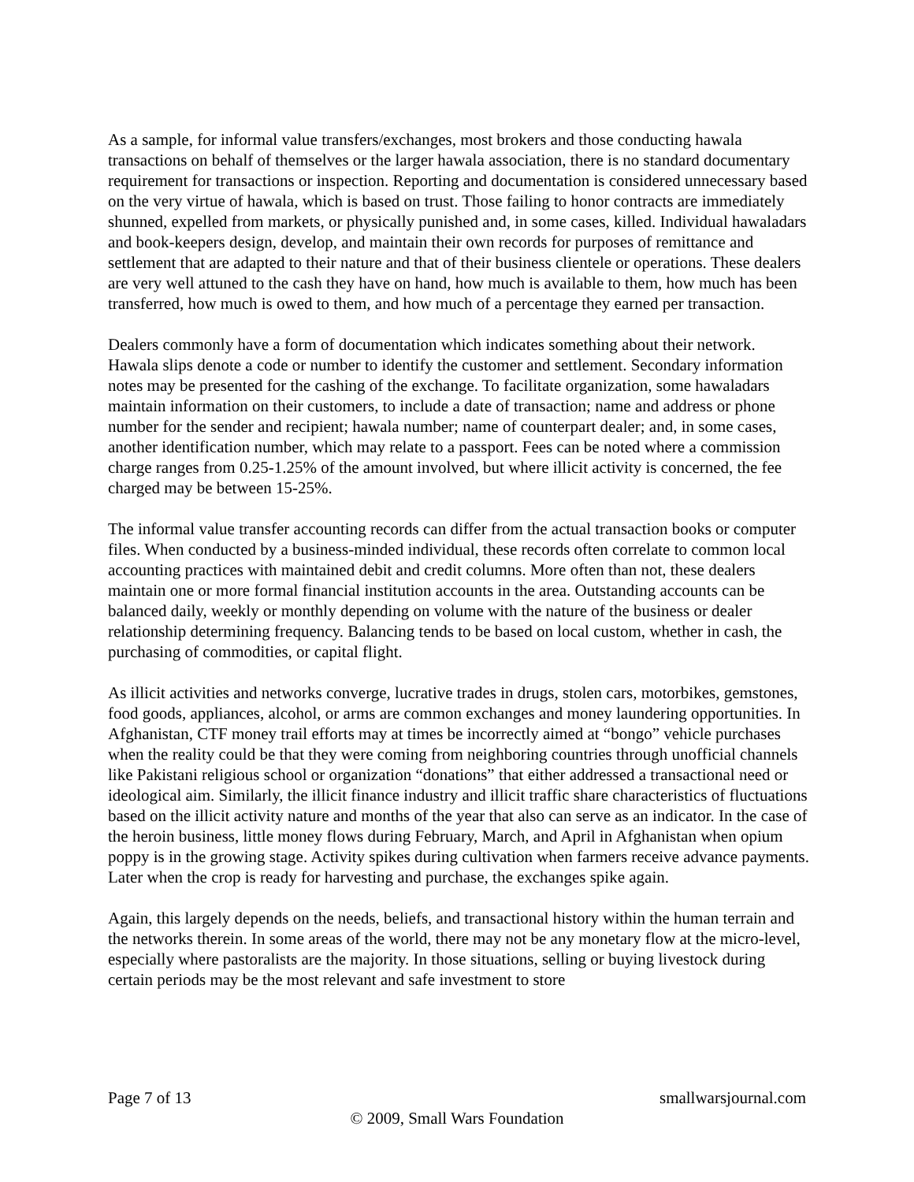As a sample, for informal value transfers/exchanges, most brokers and those conducting hawala transactions on behalf of themselves or the larger hawala association, there is no standard documentary requirement for transactions or inspection. Reporting and documentation is considered unnecessary based on the very virtue of hawala, which is based on trust. Those failing to honor contracts are immediately shunned, expelled from markets, or physically punished and, in some cases, killed. Individual hawaladars and book-keepers design, develop, and maintain their own records for purposes of remittance and settlement that are adapted to their nature and that of their business clientele or operations. These dealers are very well attuned to the cash they have on hand, how much is available to them, how much has been transferred, how much is owed to them, and how much of a percentage they earned per transaction.
Dealers commonly have a form of documentation which indicates something about their network. Hawala slips denote a code or number to identify the customer and settlement. Secondary information notes may be presented for the cashing of the exchange. To facilitate organization, some hawaladars maintain information on their customers, to include a date of transaction; name and address or phone number for the sender and recipient; hawala number; name of counterpart dealer; and, in some cases, another identification number, which may relate to a passport. Fees can be noted where a commission charge ranges from 0.25-1.25% of the amount involved, but where illicit activity is concerned, the fee charged may be between 15-25%.
The informal value transfer accounting records can differ from the actual transaction books or computer files. When conducted by a business-minded individual, these records often correlate to common local accounting practices with maintained debit and credit columns. More often than not, these dealers maintain one or more formal financial institution accounts in the area. Outstanding accounts can be balanced daily, weekly or monthly depending on volume with the nature of the business or dealer relationship determining frequency. Balancing tends to be based on local custom, whether in cash, the purchasing of commodities, or capital flight.
As illicit activities and networks converge, lucrative trades in drugs, stolen cars, motorbikes, gemstones, food goods, appliances, alcohol, or arms are common exchanges and money laundering opportunities. In Afghanistan, CTF money trail efforts may at times be incorrectly aimed at “bongo” vehicle purchases when the reality could be that they were coming from neighboring countries through unofficial channels like Pakistani religious school or organization “donations” that either addressed a transactional need or ideological aim. Similarly, the illicit finance industry and illicit traffic share characteristics of fluctuations based on the illicit activity nature and months of the year that also can serve as an indicator. In the case of the heroin business, little money flows during February, March, and April in Afghanistan when opium poppy is in the growing stage. Activity spikes during cultivation when farmers receive advance payments. Later when the crop is ready for harvesting and purchase, the exchanges spike again.
Again, this largely depends on the needs, beliefs, and transactional history within the human terrain and the networks therein. In some areas of the world, there may not be any monetary flow at the micro-level, especially where pastoralists are the majority. In those situations, selling or buying livestock during certain periods may be the most relevant and safe investment to store
Page 7 of 13 smallwarsjournal.com
© 2009, Small Wars Foundation